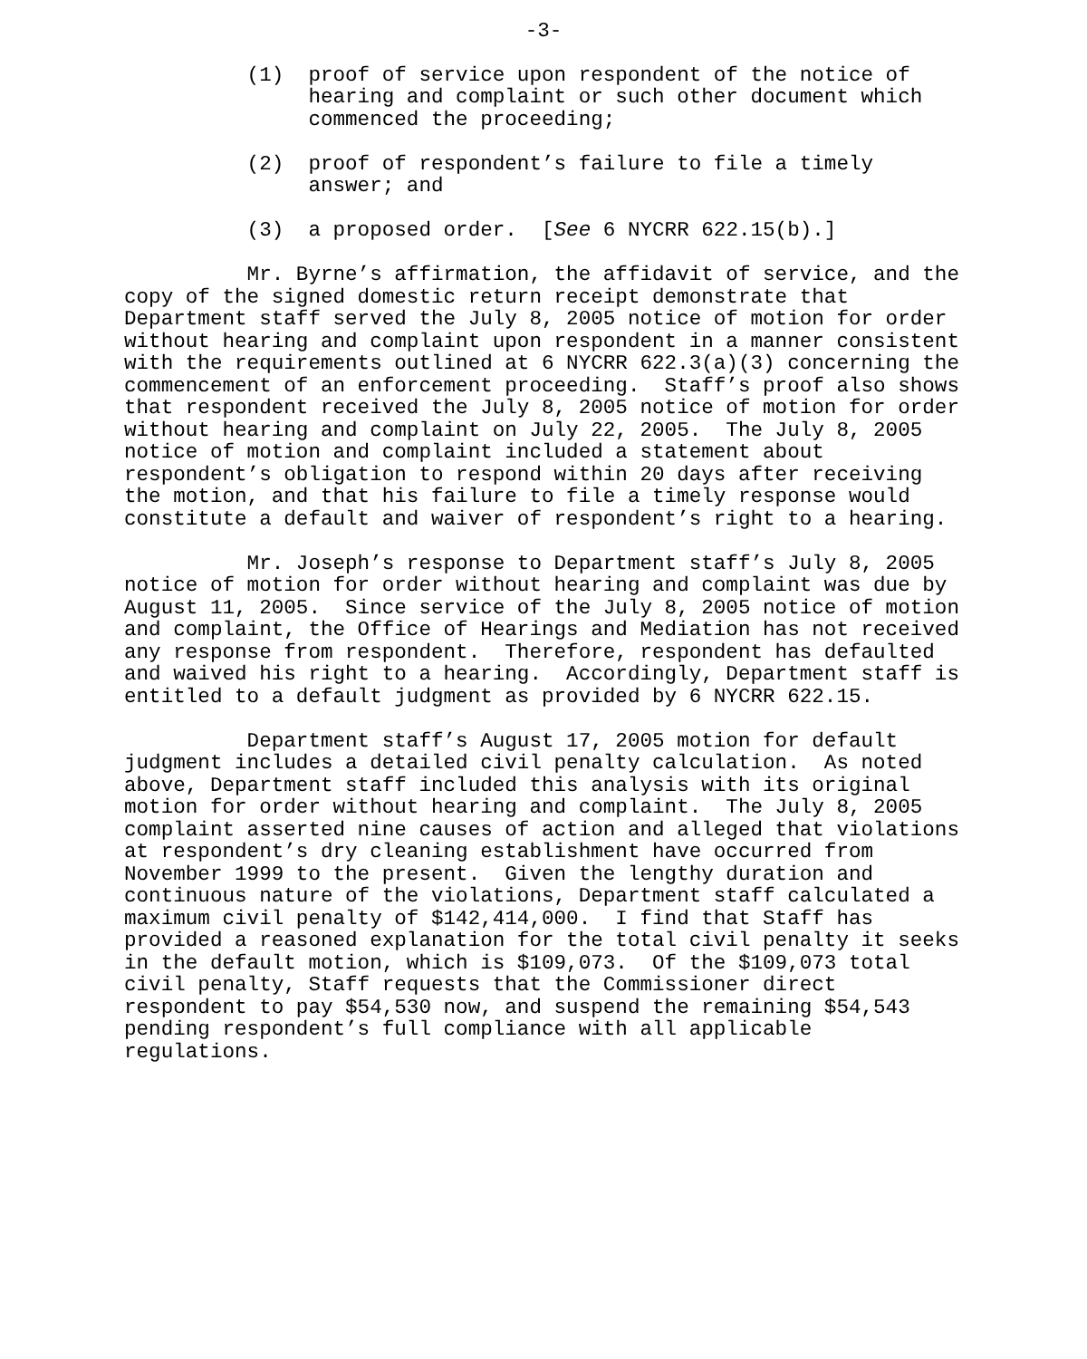-3-
          (1)  proof of service upon respondent of the notice of
               hearing and complaint or such other document which
               commenced the proceeding;

          (2)  proof of respondent’s failure to file a timely
               answer; and

          (3)  a proposed order.  [See 6 NYCRR 622.15(b).]

          Mr. Byrne’s affirmation, the affidavit of service, and the
copy of the signed domestic return receipt demonstrate that
Department staff served the July 8, 2005 notice of motion for order
without hearing and complaint upon respondent in a manner consistent
with the requirements outlined at 6 NYCRR 622.3(a)(3) concerning the
commencement of an enforcement proceeding.  Staff’s proof also shows
that respondent received the July 8, 2005 notice of motion for order
without hearing and complaint on July 22, 2005.  The July 8, 2005
notice of motion and complaint included a statement about
respondent’s obligation to respond within 20 days after receiving
the motion, and that his failure to file a timely response would
constitute a default and waiver of respondent’s right to a hearing.

          Mr. Joseph’s response to Department staff’s July 8, 2005
notice of motion for order without hearing and complaint was due by
August 11, 2005.  Since service of the July 8, 2005 notice of motion
and complaint, the Office of Hearings and Mediation has not received
any response from respondent.  Therefore, respondent has defaulted
and waived his right to a hearing.  Accordingly, Department staff is
entitled to a default judgment as provided by 6 NYCRR 622.15.

          Department staff’s August 17, 2005 motion for default
judgment includes a detailed civil penalty calculation.  As noted
above, Department staff included this analysis with its original
motion for order without hearing and complaint.  The July 8, 2005
complaint asserted nine causes of action and alleged that violations
at respondent’s dry cleaning establishment have occurred from
November 1999 to the present.  Given the lengthy duration and
continuous nature of the violations, Department staff calculated a
maximum civil penalty of $142,414,000.  I find that Staff has
provided a reasoned explanation for the total civil penalty it seeks
in the default motion, which is $109,073.  Of the $109,073 total
civil penalty, Staff requests that the Commissioner direct
respondent to pay $54,530 now, and suspend the remaining $54,543
pending respondent’s full compliance with all applicable
regulations.